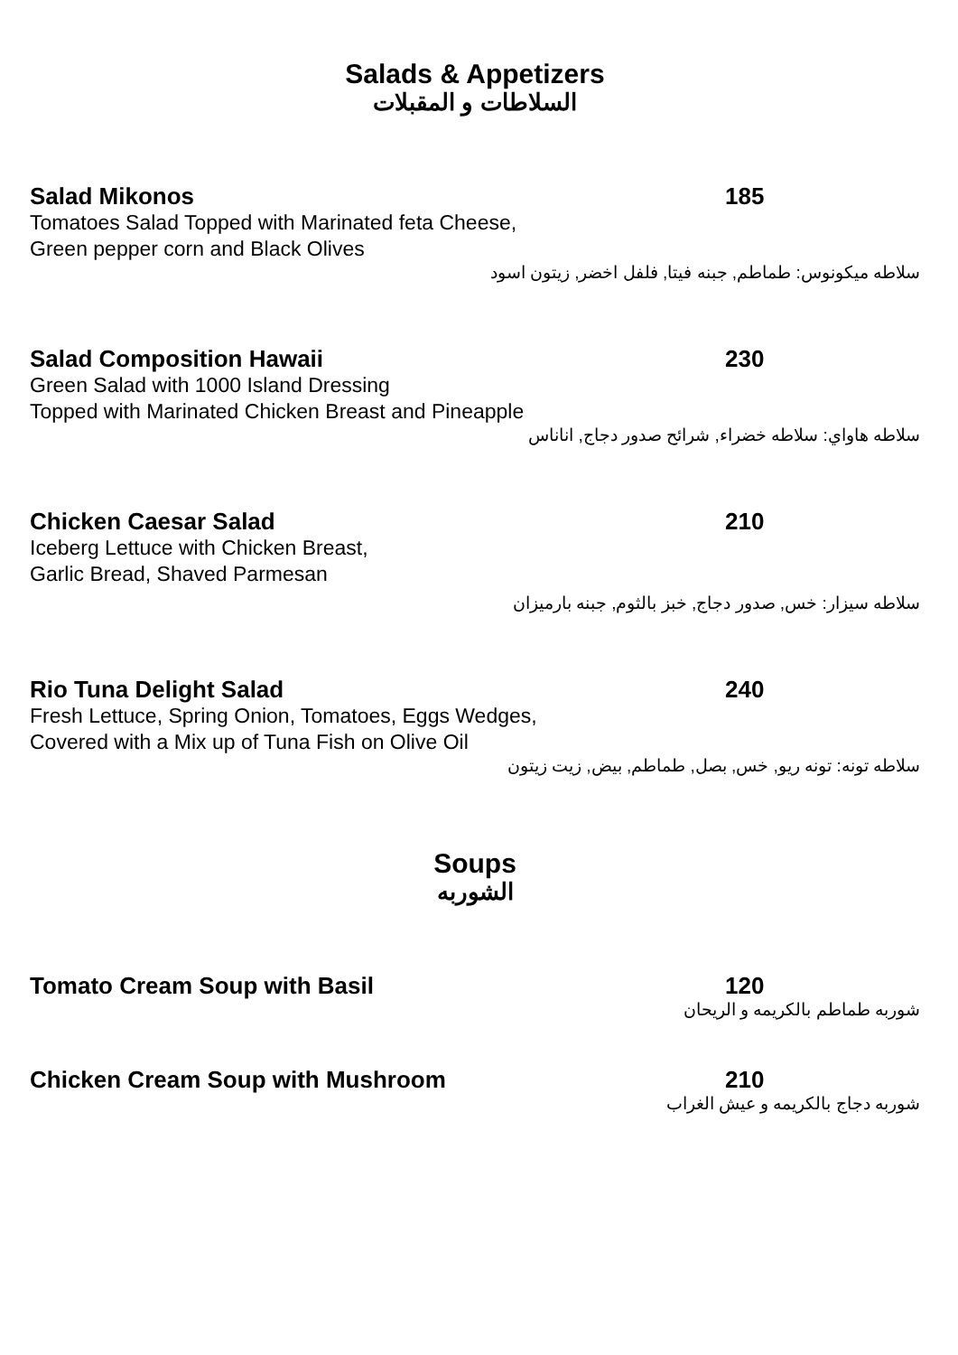Salads & Appetizers
السلاطات و المقبلات
Salad Mikonos 185
Tomatoes Salad Topped with Marinated feta Cheese,
Green pepper corn and Black Olives
سلاطه ميكونوس: طماطم, جبنه فيتا, فلفل اخضر, زيتون اسود
Salad Composition Hawaii 230
Green Salad with 1000 Island Dressing
Topped with Marinated Chicken Breast and Pineapple
سلاطه هاواي: سلاطه خضراء, شرائح صدور دجاج, اناناس
Chicken Caesar Salad 210
Iceberg Lettuce with Chicken Breast,
Garlic Bread, Shaved Parmesan
سلاطه سيزار: خس, صدور دجاج, خبز بالثوم, جبنه بارميزان
Rio Tuna Delight Salad 240
Fresh Lettuce, Spring Onion, Tomatoes, Eggs Wedges,
Covered with a Mix up of Tuna Fish on Olive Oil
سلاطه تونه: تونه ريو, خس, بصل, طماطم, بيض, زيت زيتون
Soups
الشوربه
Tomato Cream Soup with Basil 120
شوربه طماطم بالكريمه و الريحان
Chicken Cream Soup with Mushroom 210
شوربه دجاج بالكريمه و عيش الغراب